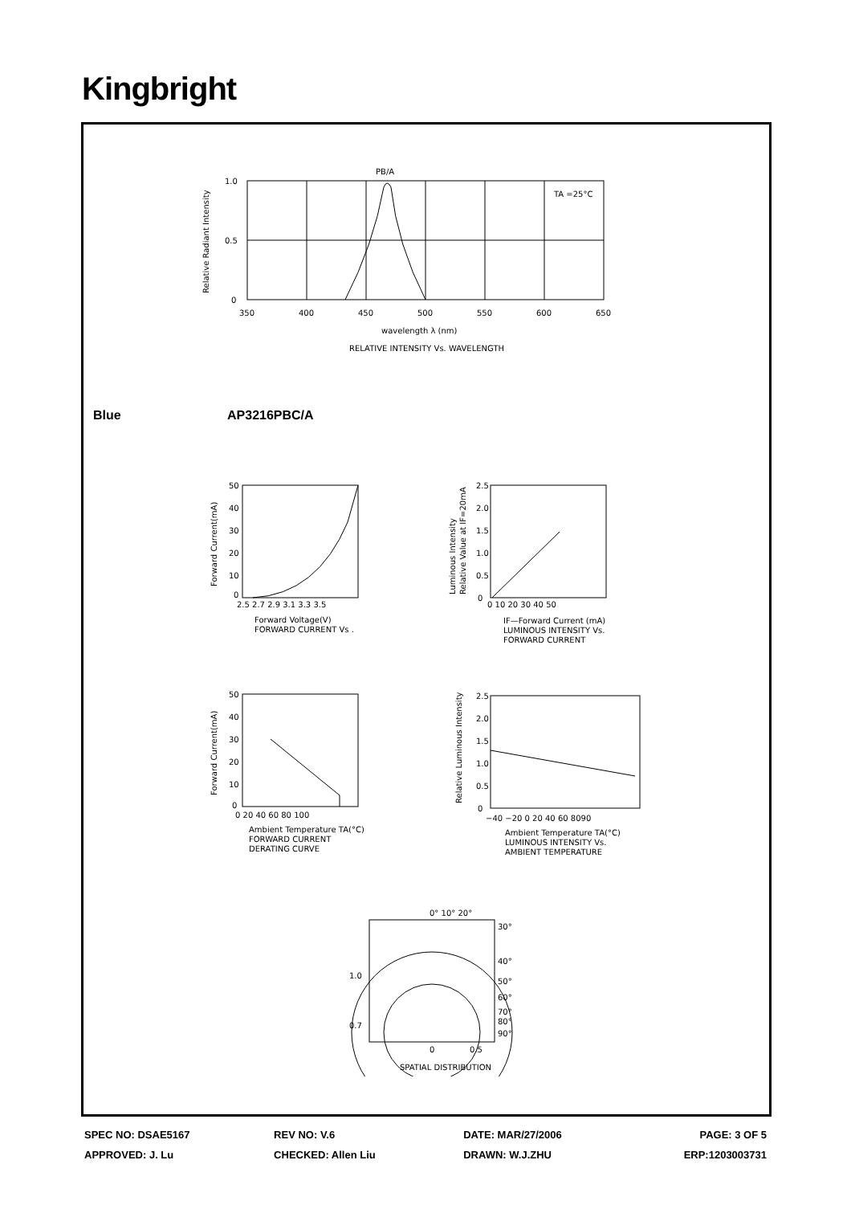Kingbright
PB/A
TA =25°C
1.0
0.5
0
350
400
450
500
550
600
650
wavelength λ (nm)
RELATIVE INTENSITY Vs. WAVELENGTH
Relative Radiant Intensity
Blue AP3216PBC/A
50
40
30
20
10
0
2.5 2.7 2.9 3.1 3.3 3.5
Forward Voltage(V)
FORWARD CURRENT Vs .
Forward Current(mA)
2.5
2.0
1.5
1.0
0.5
0
0 10 20 30 40 50
IF—Forward Current (mA)
LUMINOUS INTENSITY Vs.
FORWARD CURRENT
Luminous Intensity
Relative Value at IF=20mA
50
40
30
20
10
0
0 20 40 60 80 100
Ambient Temperature TA(°C)
FORWARD CURRENT
DERATING CURVE
Forward Current(mA)
2.5
2.0
1.5
1.0
0.5
0
−40 −20 0 20 40 60 8090
Ambient Temperature TA(°C)
LUMINOUS INTENSITY Vs.
AMBIENT TEMPERATURE
Relative Luminous Intensity
0° 10° 20°
30°
40°
50°
60°
70°
80°
90°
1.0
0.7
0
0.5
SPATIAL DISTRIBUTION
SPEC NO: DSAE5167 REV NO: V.6 DATE: MAR/27/2006 PAGE: 3 OF 5
APPROVED: J. Lu CHECKED: Allen Liu DRAWN: W.J.ZHU ERP:1203003731